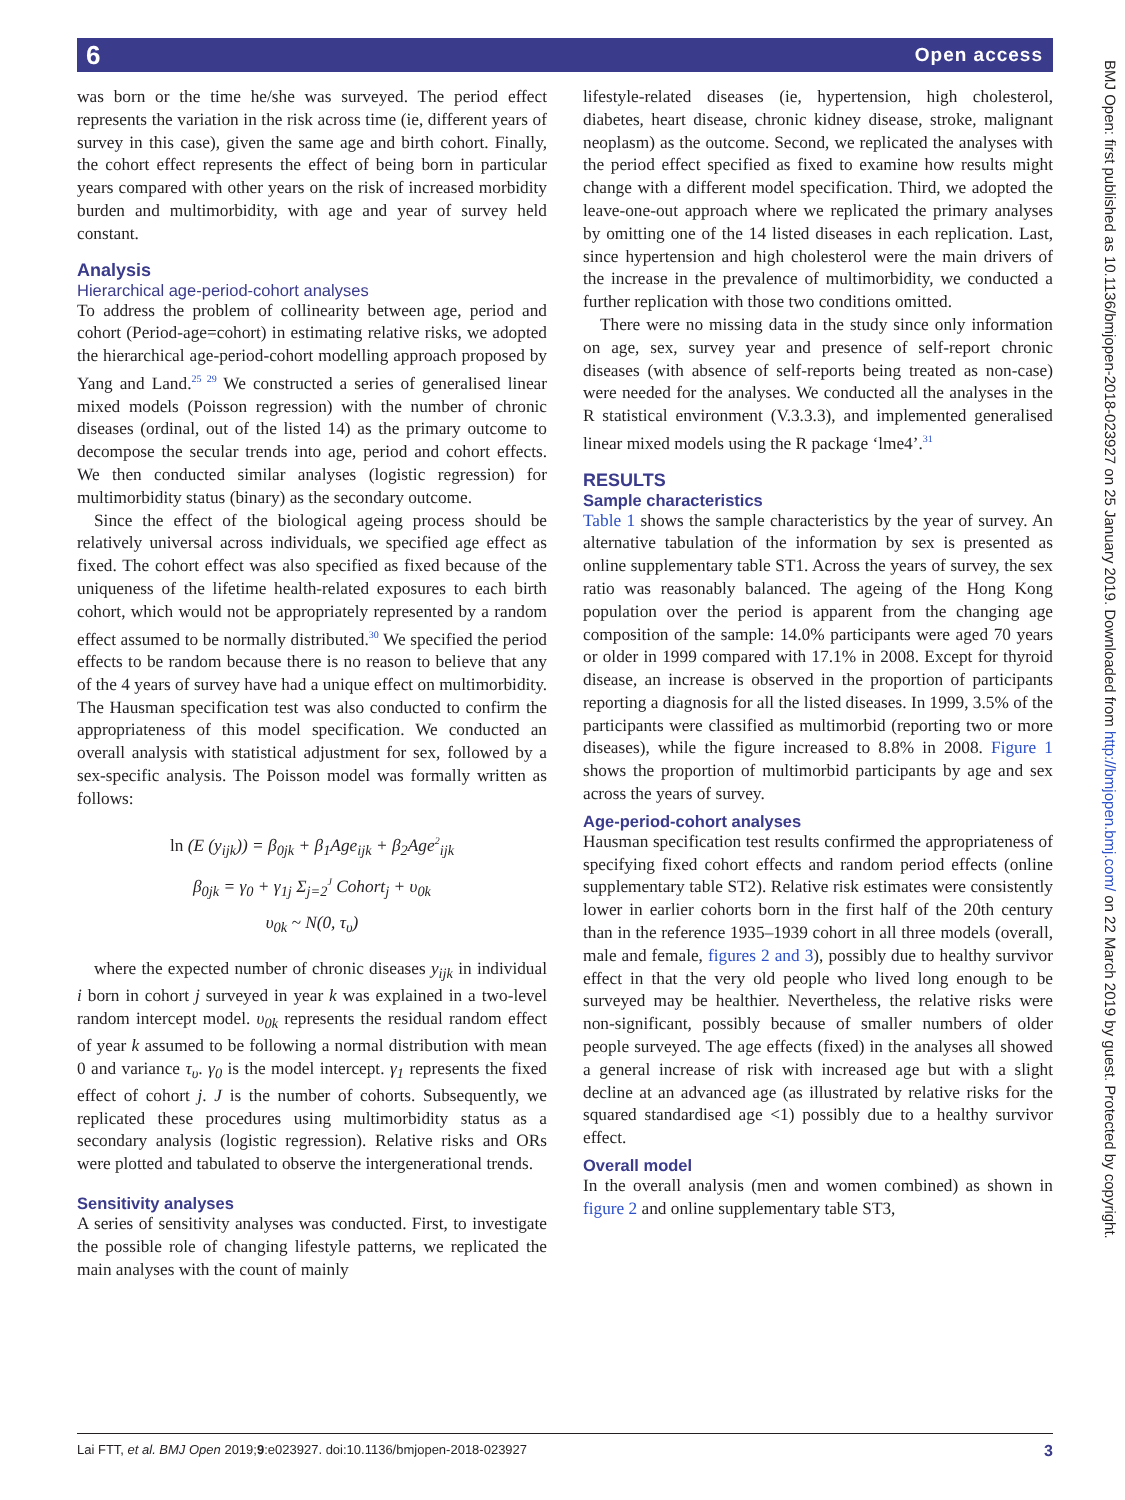6 Open access
BMJ Open: first published as 10.1136/bmjopen-2018-023927 on 25 January 2019. Downloaded from http://bmjopen.bmj.com/ on 22 March 2019 by guest. Protected by copyright.
was born or the time he/she was surveyed. The period effect represents the variation in the risk across time (ie, different years of survey in this case), given the same age and birth cohort. Finally, the cohort effect represents the effect of being born in particular years compared with other years on the risk of increased morbidity burden and multimorbidity, with age and year of survey held constant.
Analysis
Hierarchical age-period-cohort analyses
To address the problem of collinearity between age, period and cohort (Period-age=cohort) in estimating relative risks, we adopted the hierarchical age-period-cohort modelling approach proposed by Yang and Land.<sup>25 29</sup> We constructed a series of generalised linear mixed models (Poisson regression) with the number of chronic diseases (ordinal, out of the listed 14) as the primary outcome to decompose the secular trends into age, period and cohort effects. We then conducted similar analyses (logistic regression) for multimorbidity status (binary) as the secondary outcome.
Since the effect of the biological ageing process should be relatively universal across individuals, we specified age effect as fixed. The cohort effect was also specified as fixed because of the uniqueness of the lifetime health-related exposures to each birth cohort, which would not be appropriately represented by a random effect assumed to be normally distributed.<sup>30</sup> We specified the period effects to be random because there is no reason to believe that any of the 4 years of survey have had a unique effect on multimorbidity. The Hausman specification test was also conducted to confirm the appropriateness of this model specification. We conducted an overall analysis with statistical adjustment for sex, followed by a sex-specific analysis. The Poisson model was formally written as follows:
ln (E (y<sub>ijk</sub>)) = β<sub>0jk</sub> + β<sub>1</sub>Age<sub>ijk</sub> + β<sub>2</sub>Age<sup>2</sup><sub>ijk</sub>
β<sub>0jk</sub> = γ<sub>0</sub> + γ<sub>1j</sub> Σ<sub>j=2</sub><sup>J</sup> Cohort<sub>j</sub> + υ<sub>0k</sub>
υ<sub>0k</sub> ~ N(0, τ<sub>υ</sub>)
where the expected number of chronic diseases y<sub>ijk</sub> in individual i born in cohort j surveyed in year k was explained in a two-level random intercept model. υ<sub>0k</sub> represents the residual random effect of year k assumed to be following a normal distribution with mean 0 and variance τ<sub>υ</sub>. γ<sub>0</sub> is the model intercept. γ<sub>1</sub> represents the fixed effect of cohort j. J is the number of cohorts. Subsequently, we replicated these procedures using multimorbidity status as a secondary analysis (logistic regression). Relative risks and ORs were plotted and tabulated to observe the intergenerational trends.
Sensitivity analyses
A series of sensitivity analyses was conducted. First, to investigate the possible role of changing lifestyle patterns, we replicated the main analyses with the count of mainly
lifestyle-related diseases (ie, hypertension, high cholesterol, diabetes, heart disease, chronic kidney disease, stroke, malignant neoplasm) as the outcome. Second, we replicated the analyses with the period effect specified as fixed to examine how results might change with a different model specification. Third, we adopted the leave-one-out approach where we replicated the primary analyses by omitting one of the 14 listed diseases in each replication. Last, since hypertension and high cholesterol were the main drivers of the increase in the prevalence of multimorbidity, we conducted a further replication with those two conditions omitted.
There were no missing data in the study since only information on age, sex, survey year and presence of self-report chronic diseases (with absence of self-reports being treated as non-case) were needed for the analyses. We conducted all the analyses in the R statistical environment (V.3.3.3), and implemented generalised linear mixed models using the R package ‘lme4’.<sup>31</sup>
RESULTS
Sample characteristics
Table 1 shows the sample characteristics by the year of survey. An alternative tabulation of the information by sex is presented as online supplementary table ST1. Across the years of survey, the sex ratio was reasonably balanced. The ageing of the Hong Kong population over the period is apparent from the changing age composition of the sample: 14.0% participants were aged 70 years or older in 1999 compared with 17.1% in 2008. Except for thyroid disease, an increase is observed in the proportion of participants reporting a diagnosis for all the listed diseases. In 1999, 3.5% of the participants were classified as multimorbid (reporting two or more diseases), while the figure increased to 8.8% in 2008. Figure 1 shows the proportion of multimorbid participants by age and sex across the years of survey.
Age-period-cohort analyses
Hausman specification test results confirmed the appropriateness of specifying fixed cohort effects and random period effects (online supplementary table ST2). Relative risk estimates were consistently lower in earlier cohorts born in the first half of the 20th century than in the reference 1935–1939 cohort in all three models (overall, male and female, figures 2 and 3), possibly due to healthy survivor effect in that the very old people who lived long enough to be surveyed may be healthier. Nevertheless, the relative risks were non-significant, possibly because of smaller numbers of older people surveyed. The age effects (fixed) in the analyses all showed a general increase of risk with increased age but with a slight decline at an advanced age (as illustrated by relative risks for the squared standardised age <1) possibly due to a healthy survivor effect.
Overall model
In the overall analysis (men and women combined) as shown in figure 2 and online supplementary table ST3,
Lai FTT, et al. BMJ Open 2019;9:e023927. doi:10.1136/bmjopen-2018-023927 3